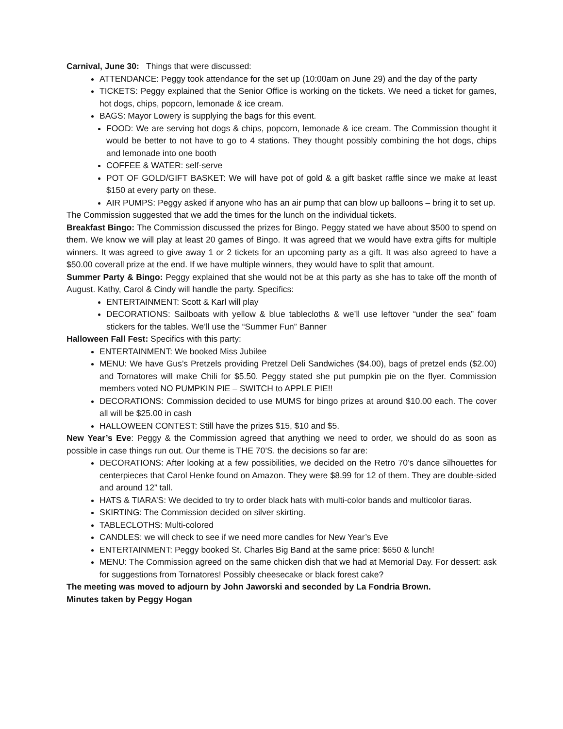Carnival, June 30: Things that were discussed:
ATTENDANCE: Peggy took attendance for the set up (10:00am on June 29) and the day of the party
TICKETS: Peggy explained that the Senior Office is working on the tickets. We need a ticket for games, hot dogs, chips, popcorn, lemonade & ice cream.
BAGS: Mayor Lowery is supplying the bags for this event.
FOOD: We are serving hot dogs & chips, popcorn, lemonade & ice cream. The Commission thought it would be better to not have to go to 4 stations. They thought possibly combining the hot dogs, chips and lemonade into one booth
COFFEE & WATER: self-serve
POT OF GOLD/GIFT BASKET: We will have pot of gold & a gift basket raffle since we make at least $150 at every party on these.
AIR PUMPS: Peggy asked if anyone who has an air pump that can blow up balloons – bring it to set up.
The Commission suggested that we add the times for the lunch on the individual tickets.
Breakfast Bingo: The Commission discussed the prizes for Bingo. Peggy stated we have about $500 to spend on them. We know we will play at least 20 games of Bingo. It was agreed that we would have extra gifts for multiple winners. It was agreed to give away 1 or 2 tickets for an upcoming party as a gift. It was also agreed to have a $50.00 coverall prize at the end. If we have multiple winners, they would have to split that amount.
Summer Party & Bingo: Peggy explained that she would not be at this party as she has to take off the month of August. Kathy, Carol & Cindy will handle the party. Specifics:
ENTERTAINMENT: Scott & Karl will play
DECORATIONS: Sailboats with yellow & blue tablecloths & we’ll use leftover “under the sea” foam stickers for the tables. We’ll use the “Summer Fun” Banner
Halloween Fall Fest: Specifics with this party:
ENTERTAINMENT: We booked Miss Jubilee
MENU: We have Gus’s Pretzels providing Pretzel Deli Sandwiches ($4.00), bags of pretzel ends ($2.00) and Tornatores will make Chili for $5.50. Peggy stated she put pumpkin pie on the flyer. Commission members voted NO PUMPKIN PIE – SWITCH to APPLE PIE!!
DECORATIONS: Commission decided to use MUMS for bingo prizes at around $10.00 each. The cover all will be $25.00 in cash
HALLOWEEN CONTEST: Still have the prizes $15, $10 and $5.
New Year’s Eve: Peggy & the Commission agreed that anything we need to order, we should do as soon as possible in case things run out. Our theme is THE 70’S. the decisions so far are:
DECORATIONS: After looking at a few possibilities, we decided on the Retro 70’s dance silhouettes for centerpieces that Carol Henke found on Amazon. They were $8.99 for 12 of them. They are double-sided and around 12” tall.
HATS & TIARA’S: We decided to try to order black hats with multi-color bands and multicolor tiaras.
SKIRTING: The Commission decided on silver skirting.
TABLECLOTHS: Multi-colored
CANDLES: we will check to see if we need more candles for New Year’s Eve
ENTERTAINMENT: Peggy booked St. Charles Big Band at the same price: $650 & lunch!
MENU: The Commission agreed on the same chicken dish that we had at Memorial Day. For dessert: ask for suggestions from Tornatores! Possibly cheesecake or black forest cake?
The meeting was moved to adjourn by John Jaworski and seconded by La Fondria Brown.
Minutes taken by Peggy Hogan